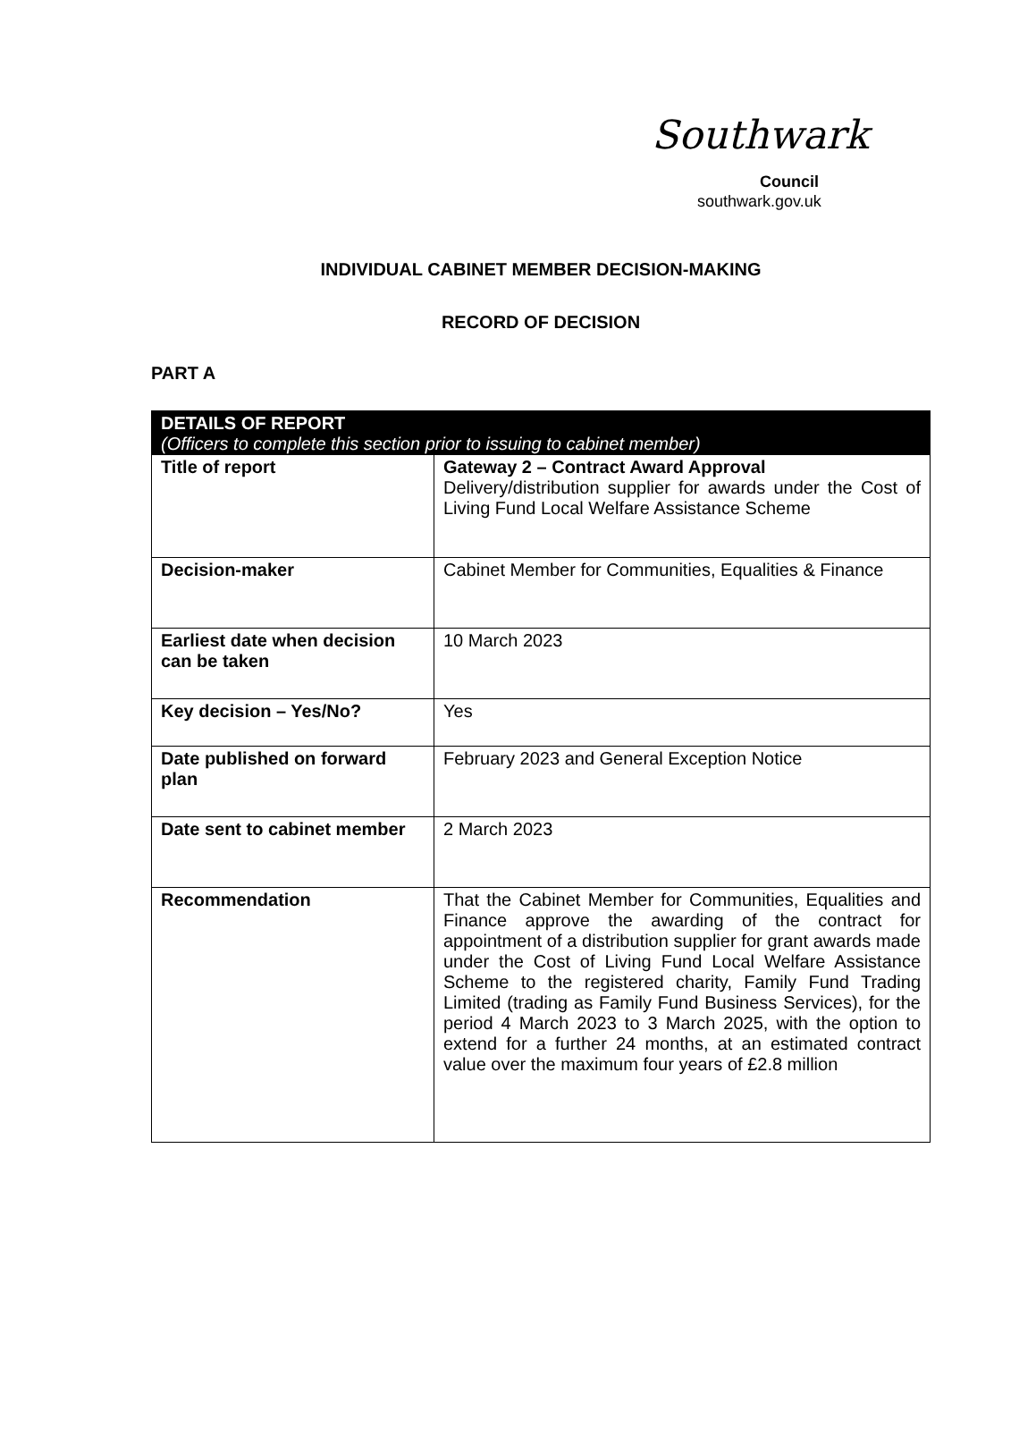Southwark
Council
southwark.gov.uk
INDIVIDUAL CABINET MEMBER DECISION-MAKING
RECORD OF DECISION
PART A
| DETAILS OF REPORT (Officers to complete this section prior to issuing to cabinet member) | |
| --- | --- |
| Title of report | Gateway 2 – Contract Award Approval Delivery/distribution supplier for awards under the Cost of Living Fund Local Welfare Assistance Scheme |
| Decision-maker | Cabinet Member for Communities, Equalities & Finance |
| Earliest date when decision can be taken | 10 March 2023 |
| Key decision – Yes/No? | Yes |
| Date published on forward plan | February 2023 and General Exception Notice |
| Date sent to cabinet member | 2 March 2023 |
| Recommendation | That the Cabinet Member for Communities, Equalities and Finance approve the awarding of the contract for appointment of a distribution supplier for grant awards made under the Cost of Living Fund Local Welfare Assistance Scheme to the registered charity, Family Fund Trading Limited (trading as Family Fund Business Services), for the period 4 March 2023 to 3 March 2025, with the option to extend for a further 24 months, at an estimated contract value over the maximum four years of £2.8 million |